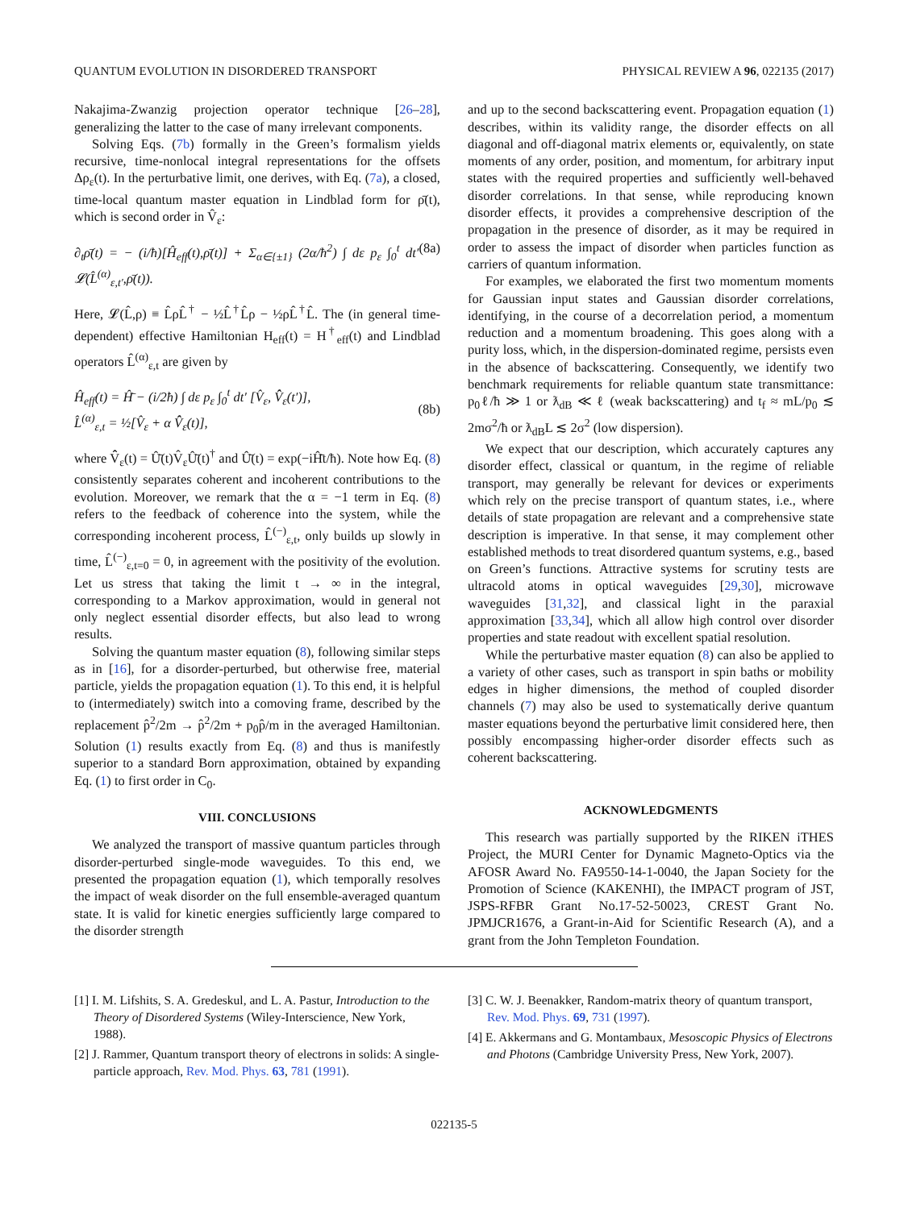QUANTUM EVOLUTION IN DISORDERED TRANSPORT PHYSICAL REVIEW A 96, 022135 (2017)
Nakajima-Zwanzig projection operator technique [26–28], generalizing the latter to the case of many irrelevant components.
Solving Eqs. (7b) formally in the Green’s formalism yields recursive, time-nonlocal integral representations for the offsets Δρ<sub>ε</sub>(t). In the perturbative limit, one derives, with Eq. (7a), a closed, time-local quantum master equation in Lindblad form for ρ̄(t), which is second order in V̂<sub>ε</sub>:
∂<sub>t</sub>ρ̄(t) = − (i/ħ)[Ĥ<sub>eff</sub>(t),ρ̄(t)] + Σ<sub>α∈{±1}</sub> (2α/ħ<sup>2</sup>) ∫ dε p<sub>ε</sub> ∫<sub>0</sub><sup>t</sup> dt′ 𝓛(L̂<sup>(α)</sup><sub>ε,t′</sub>,ρ̄(t)). (8a)
Here, 𝓛(L̂,ρ) ≡ L̂ρL̂<sup>†</sup> − ½L̂<sup>†</sup>L̂ρ − ½ρL̂<sup>†</sup>L̂. The (in general time-dependent) effective Hamiltonian H<sub>eff</sub>(t) = H<sup>†</sup><sub>eff</sub>(t) and Lindblad operators L̂<sup>(α)</sup><sub>ε,t</sub> are given by
Ĥ<sub>eff</sub>(t) = Ĥ̄ − (i/2ħ) ∫ dε p<sub>ε</sub> ∫<sub>0</sub><sup>t</sup> dt′ [V̂<sub>ε</sub>, V̂̂<sub>ε</sub>(t′)],
L̂<sup>(α)</sup><sub>ε,t</sub> = ½[V̂<sub>ε</sub> + α V̂̂<sub>ε</sub>(t)],
(8b)
where V̂̂<sub>ε</sub>(t) = Û̄(t)V̂<sub>ε</sub>Û̄(t)<sup>†</sup> and Û̄(t) = exp(−iĤ̄t/ħ). Note how Eq. (8) consistently separates coherent and incoherent contributions to the evolution. Moreover, we remark that the α = −1 term in Eq. (8) refers to the feedback of coherence into the system, while the corresponding incoherent process, L̂<sup>(−)</sup><sub>ε,t</sub>, only builds up slowly in time, L̂<sup>(−)</sup><sub>ε,t=0</sub> = 0, in agreement with the positivity of the evolution. Let us stress that taking the limit t → ∞ in the integral, corresponding to a Markov approximation, would in general not only neglect essential disorder effects, but also lead to wrong results.
Solving the quantum master equation (8), following similar steps as in [16], for a disorder-perturbed, but otherwise free, material particle, yields the propagation equation (1). To this end, it is helpful to (intermediately) switch into a comoving frame, described by the replacement p̂<sup>2</sup>/2m → p̂<sup>2</sup>/2m + p<sub>0</sub>p̂/m in the averaged Hamiltonian. Solution (1) results exactly from Eq. (8) and thus is manifestly superior to a standard Born approximation, obtained by expanding Eq. (1) to first order in C<sub>0</sub>.
VIII. CONCLUSIONS
We analyzed the transport of massive quantum particles through disorder-perturbed single-mode waveguides. To this end, we presented the propagation equation (1), which temporally resolves the impact of weak disorder on the full ensemble-averaged quantum state. It is valid for kinetic energies sufficiently large compared to the disorder strength
and up to the second backscattering event. Propagation equation (1) describes, within its validity range, the disorder effects on all diagonal and off-diagonal matrix elements or, equivalently, on state moments of any order, position, and momentum, for arbitrary input states with the required properties and sufficiently well-behaved disorder correlations. In that sense, while reproducing known disorder effects, it provides a comprehensive description of the propagation in the presence of disorder, as it may be required in order to assess the impact of disorder when particles function as carriers of quantum information.
For examples, we elaborated the first two momentum moments for Gaussian input states and Gaussian disorder correlations, identifying, in the course of a decorrelation period, a momentum reduction and a momentum broadening. This goes along with a purity loss, which, in the dispersion-dominated regime, persists even in the absence of backscattering. Consequently, we identify two benchmark requirements for reliable quantum state transmittance: p<sub>0</sub>ℓ/ħ ≫ 1 or ƛ<sub>dB</sub> ≪ ℓ (weak backscattering) and t<sub>f</sub> ≈ mL/p<sub>0</sub> ≲ 2mσ<sup>2</sup>/ħ or ƛ<sub>dB</sub>L ≲ 2σ<sup>2</sup> (low dispersion).
We expect that our description, which accurately captures any disorder effect, classical or quantum, in the regime of reliable transport, may generally be relevant for devices or experiments which rely on the precise transport of quantum states, i.e., where details of state propagation are relevant and a comprehensive state description is imperative. In that sense, it may complement other established methods to treat disordered quantum systems, e.g., based on Green’s functions. Attractive systems for scrutiny tests are ultracold atoms in optical waveguides [29,30], microwave waveguides [31,32], and classical light in the paraxial approximation [33,34], which all allow high control over disorder properties and state readout with excellent spatial resolution.
While the perturbative master equation (8) can also be applied to a variety of other cases, such as transport in spin baths or mobility edges in higher dimensions, the method of coupled disorder channels (7) may also be used to systematically derive quantum master equations beyond the perturbative limit considered here, then possibly encompassing higher-order disorder effects such as coherent backscattering.
ACKNOWLEDGMENTS
This research was partially supported by the RIKEN iTHES Project, the MURI Center for Dynamic Magneto-Optics via the AFOSR Award No. FA9550-14-1-0040, the Japan Society for the Promotion of Science (KAKENHI), the IMPACT program of JST, JSPS-RFBR Grant No.17-52-50023, CREST Grant No. JPMJCR1676, a Grant-in-Aid for Scientific Research (A), and a grant from the John Templeton Foundation.
[1] I. M. Lifshits, S. A. Gredeskul, and L. A. Pastur, Introduction to the Theory of Disordered Systems (Wiley-Interscience, New York, 1988).
[2] J. Rammer, Quantum transport theory of electrons in solids: A single-particle approach, Rev. Mod. Phys. 63, 781 (1991).
[3] C. W. J. Beenakker, Random-matrix theory of quantum transport, Rev. Mod. Phys. 69, 731 (1997).
[4] E. Akkermans and G. Montambaux, Mesoscopic Physics of Electrons and Photons (Cambridge University Press, New York, 2007).
022135-5